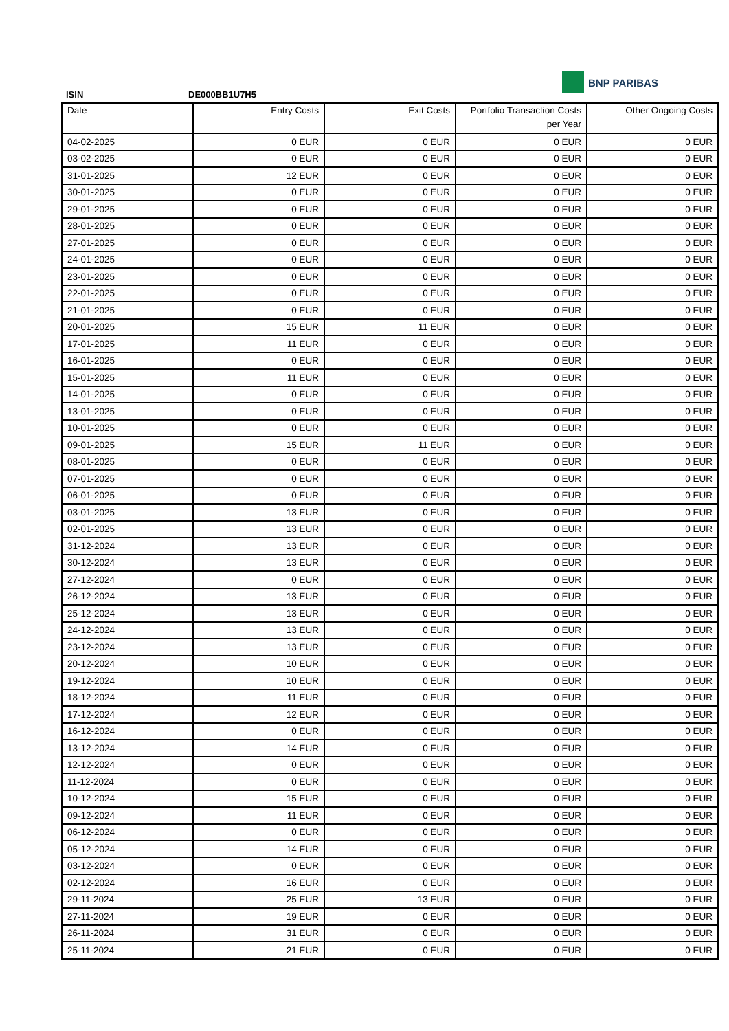BNP PARIBAS
ISIN DE000BB1U7H5
| Date | Entry Costs | Exit Costs | Portfolio Transaction Costs per Year | Other Ongoing Costs |
| --- | --- | --- | --- | --- |
| 04-02-2025 | 0 EUR | 0 EUR | 0 EUR | 0 EUR |
| 03-02-2025 | 0 EUR | 0 EUR | 0 EUR | 0 EUR |
| 31-01-2025 | 12 EUR | 0 EUR | 0 EUR | 0 EUR |
| 30-01-2025 | 0 EUR | 0 EUR | 0 EUR | 0 EUR |
| 29-01-2025 | 0 EUR | 0 EUR | 0 EUR | 0 EUR |
| 28-01-2025 | 0 EUR | 0 EUR | 0 EUR | 0 EUR |
| 27-01-2025 | 0 EUR | 0 EUR | 0 EUR | 0 EUR |
| 24-01-2025 | 0 EUR | 0 EUR | 0 EUR | 0 EUR |
| 23-01-2025 | 0 EUR | 0 EUR | 0 EUR | 0 EUR |
| 22-01-2025 | 0 EUR | 0 EUR | 0 EUR | 0 EUR |
| 21-01-2025 | 0 EUR | 0 EUR | 0 EUR | 0 EUR |
| 20-01-2025 | 15 EUR | 11 EUR | 0 EUR | 0 EUR |
| 17-01-2025 | 11 EUR | 0 EUR | 0 EUR | 0 EUR |
| 16-01-2025 | 0 EUR | 0 EUR | 0 EUR | 0 EUR |
| 15-01-2025 | 11 EUR | 0 EUR | 0 EUR | 0 EUR |
| 14-01-2025 | 0 EUR | 0 EUR | 0 EUR | 0 EUR |
| 13-01-2025 | 0 EUR | 0 EUR | 0 EUR | 0 EUR |
| 10-01-2025 | 0 EUR | 0 EUR | 0 EUR | 0 EUR |
| 09-01-2025 | 15 EUR | 11 EUR | 0 EUR | 0 EUR |
| 08-01-2025 | 0 EUR | 0 EUR | 0 EUR | 0 EUR |
| 07-01-2025 | 0 EUR | 0 EUR | 0 EUR | 0 EUR |
| 06-01-2025 | 0 EUR | 0 EUR | 0 EUR | 0 EUR |
| 03-01-2025 | 13 EUR | 0 EUR | 0 EUR | 0 EUR |
| 02-01-2025 | 13 EUR | 0 EUR | 0 EUR | 0 EUR |
| 31-12-2024 | 13 EUR | 0 EUR | 0 EUR | 0 EUR |
| 30-12-2024 | 13 EUR | 0 EUR | 0 EUR | 0 EUR |
| 27-12-2024 | 0 EUR | 0 EUR | 0 EUR | 0 EUR |
| 26-12-2024 | 13 EUR | 0 EUR | 0 EUR | 0 EUR |
| 25-12-2024 | 13 EUR | 0 EUR | 0 EUR | 0 EUR |
| 24-12-2024 | 13 EUR | 0 EUR | 0 EUR | 0 EUR |
| 23-12-2024 | 13 EUR | 0 EUR | 0 EUR | 0 EUR |
| 20-12-2024 | 10 EUR | 0 EUR | 0 EUR | 0 EUR |
| 19-12-2024 | 10 EUR | 0 EUR | 0 EUR | 0 EUR |
| 18-12-2024 | 11 EUR | 0 EUR | 0 EUR | 0 EUR |
| 17-12-2024 | 12 EUR | 0 EUR | 0 EUR | 0 EUR |
| 16-12-2024 | 0 EUR | 0 EUR | 0 EUR | 0 EUR |
| 13-12-2024 | 14 EUR | 0 EUR | 0 EUR | 0 EUR |
| 12-12-2024 | 0 EUR | 0 EUR | 0 EUR | 0 EUR |
| 11-12-2024 | 0 EUR | 0 EUR | 0 EUR | 0 EUR |
| 10-12-2024 | 15 EUR | 0 EUR | 0 EUR | 0 EUR |
| 09-12-2024 | 11 EUR | 0 EUR | 0 EUR | 0 EUR |
| 06-12-2024 | 0 EUR | 0 EUR | 0 EUR | 0 EUR |
| 05-12-2024 | 14 EUR | 0 EUR | 0 EUR | 0 EUR |
| 03-12-2024 | 0 EUR | 0 EUR | 0 EUR | 0 EUR |
| 02-12-2024 | 16 EUR | 0 EUR | 0 EUR | 0 EUR |
| 29-11-2024 | 25 EUR | 13 EUR | 0 EUR | 0 EUR |
| 27-11-2024 | 19 EUR | 0 EUR | 0 EUR | 0 EUR |
| 26-11-2024 | 31 EUR | 0 EUR | 0 EUR | 0 EUR |
| 25-11-2024 | 21 EUR | 0 EUR | 0 EUR | 0 EUR |